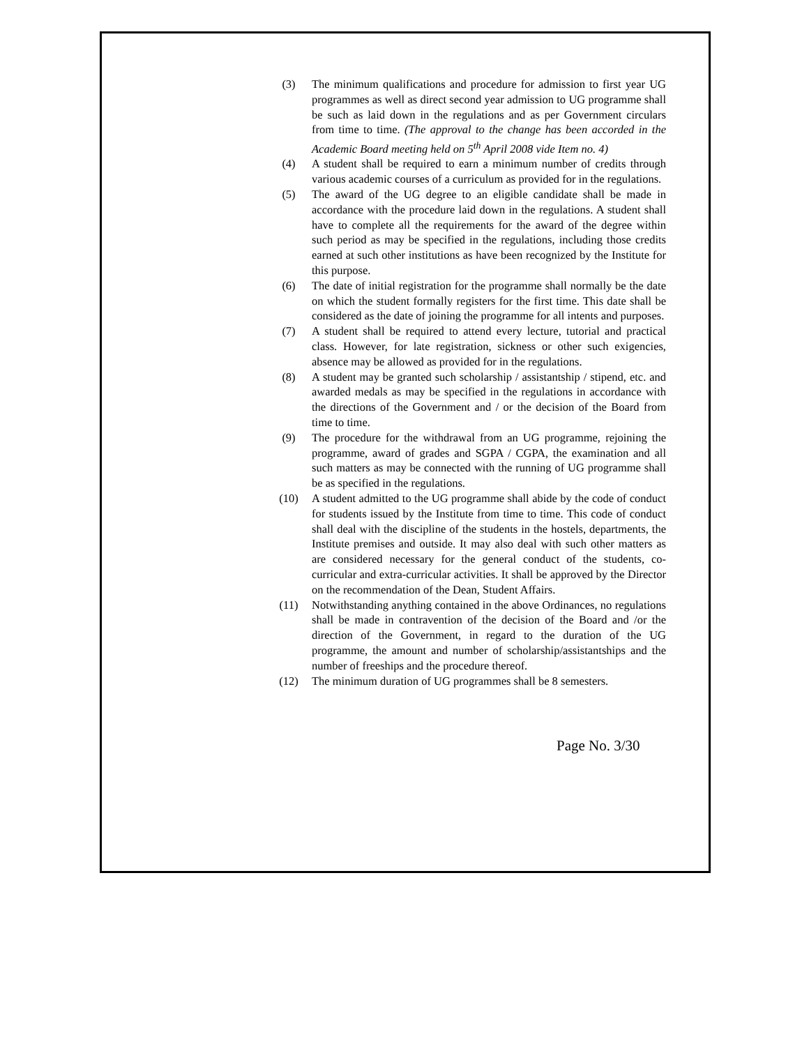(3) The minimum qualifications and procedure for admission to first year UG programmes as well as direct second year admission to UG programme shall be such as laid down in the regulations and as per Government circulars from time to time. (The approval to the change has been accorded in the Academic Board meeting held on 5<sup>th</sup> April 2008 vide Item no. 4)
(4) A student shall be required to earn a minimum number of credits through various academic courses of a curriculum as provided for in the regulations.
(5) The award of the UG degree to an eligible candidate shall be made in accordance with the procedure laid down in the regulations. A student shall have to complete all the requirements for the award of the degree within such period as may be specified in the regulations, including those credits earned at such other institutions as have been recognized by the Institute for this purpose.
(6) The date of initial registration for the programme shall normally be the date on which the student formally registers for the first time. This date shall be considered as the date of joining the programme for all intents and purposes.
(7) A student shall be required to attend every lecture, tutorial and practical class. However, for late registration, sickness or other such exigencies, absence may be allowed as provided for in the regulations.
(8) A student may be granted such scholarship / assistantship / stipend, etc. and awarded medals as may be specified in the regulations in accordance with the directions of the Government and / or the decision of the Board from time to time.
(9) The procedure for the withdrawal from an UG programme, rejoining the programme, award of grades and SGPA / CGPA, the examination and all such matters as may be connected with the running of UG programme shall be as specified in the regulations.
(10) A student admitted to the UG programme shall abide by the code of conduct for students issued by the Institute from time to time. This code of conduct shall deal with the discipline of the students in the hostels, departments, the Institute premises and outside. It may also deal with such other matters as are considered necessary for the general conduct of the students, co-curricular and extra-curricular activities. It shall be approved by the Director on the recommendation of the Dean, Student Affairs.
(11) Notwithstanding anything contained in the above Ordinances, no regulations shall be made in contravention of the decision of the Board and /or the direction of the Government, in regard to the duration of the UG programme, the amount and number of scholarship/assistantships and the number of freeships and the procedure thereof.
(12) The minimum duration of UG programmes shall be 8 semesters.
Page No. 3/30